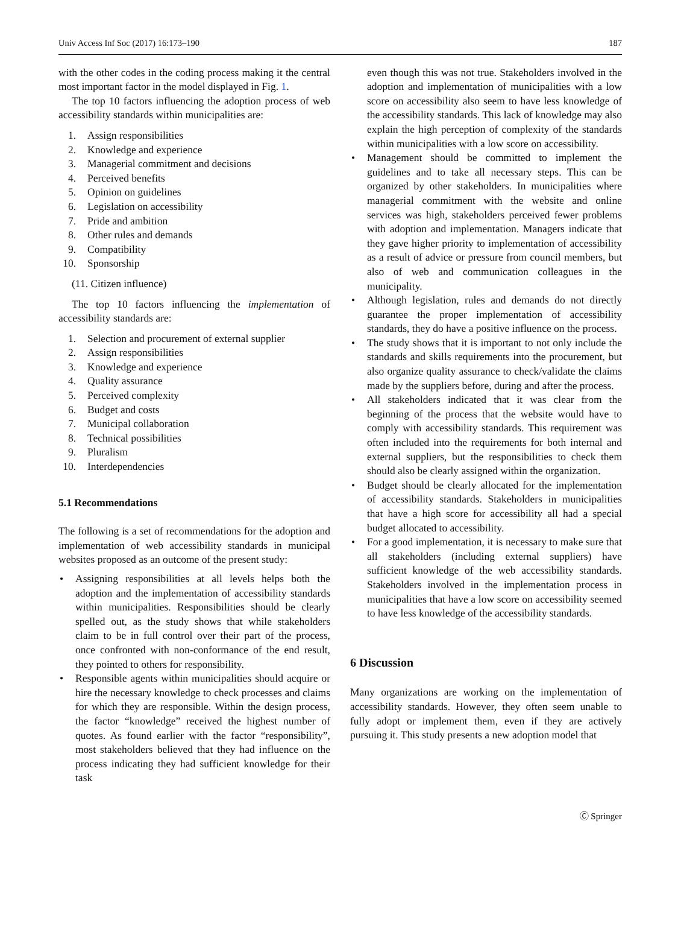Univ Access Inf Soc (2017) 16:173–190 187
with the other codes in the coding process making it the central most important factor in the model displayed in Fig. 1.
The top 10 factors influencing the adoption process of web accessibility standards within municipalities are:
1. Assign responsibilities
2. Knowledge and experience
3. Managerial commitment and decisions
4. Perceived benefits
5. Opinion on guidelines
6. Legislation on accessibility
7. Pride and ambition
8. Other rules and demands
9. Compatibility
10. Sponsorship
(11. Citizen influence)
The top 10 factors influencing the implementation of accessibility standards are:
1. Selection and procurement of external supplier
2. Assign responsibilities
3. Knowledge and experience
4. Quality assurance
5. Perceived complexity
6. Budget and costs
7. Municipal collaboration
8. Technical possibilities
9. Pluralism
10. Interdependencies
5.1 Recommendations
The following is a set of recommendations for the adoption and implementation of web accessibility standards in municipal websites proposed as an outcome of the present study:
Assigning responsibilities at all levels helps both the adoption and the implementation of accessibility standards within municipalities. Responsibilities should be clearly spelled out, as the study shows that while stakeholders claim to be in full control over their part of the process, once confronted with non-conformance of the end result, they pointed to others for responsibility.
Responsible agents within municipalities should acquire or hire the necessary knowledge to check processes and claims for which they are responsible. Within the design process, the factor “knowledge” received the highest number of quotes. As found earlier with the factor “responsibility”, most stakeholders believed that they had influence on the process indicating they had sufficient knowledge for their task
even though this was not true. Stakeholders involved in the adoption and implementation of municipalities with a low score on accessibility also seem to have less knowledge of the accessibility standards. This lack of knowledge may also explain the high perception of complexity of the standards within municipalities with a low score on accessibility.
Management should be committed to implement the guidelines and to take all necessary steps. This can be organized by other stakeholders. In municipalities where managerial commitment with the website and online services was high, stakeholders perceived fewer problems with adoption and implementation. Managers indicate that they gave higher priority to implementation of accessibility as a result of advice or pressure from council members, but also of web and communication colleagues in the municipality.
Although legislation, rules and demands do not directly guarantee the proper implementation of accessibility standards, they do have a positive influence on the process.
The study shows that it is important to not only include the standards and skills requirements into the procurement, but also organize quality assurance to check/validate the claims made by the suppliers before, during and after the process.
All stakeholders indicated that it was clear from the beginning of the process that the website would have to comply with accessibility standards. This requirement was often included into the requirements for both internal and external suppliers, but the responsibilities to check them should also be clearly assigned within the organization.
Budget should be clearly allocated for the implementation of accessibility standards. Stakeholders in municipalities that have a high score for accessibility all had a special budget allocated to accessibility.
For a good implementation, it is necessary to make sure that all stakeholders (including external suppliers) have sufficient knowledge of the web accessibility standards. Stakeholders involved in the implementation process in municipalities that have a low score on accessibility seemed to have less knowledge of the accessibility standards.
6 Discussion
Many organizations are working on the implementation of accessibility standards. However, they often seem unable to fully adopt or implement them, even if they are actively pursuing it. This study presents a new adoption model that
Ⓒ Springer